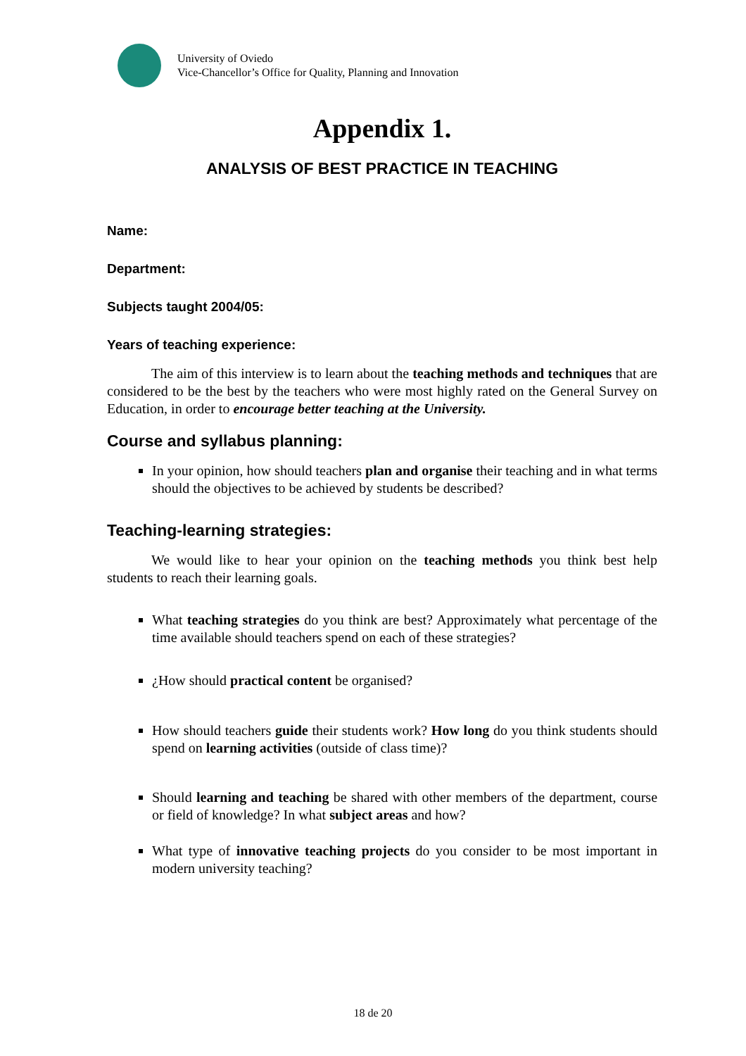University of Oviedo
Vice-Chancellor’s Office for Quality, Planning and Innovation
Appendix 1.
ANALYSIS OF BEST PRACTICE IN TEACHING
Name:
Department:
Subjects taught 2004/05:
Years of teaching experience:
The aim of this interview is to learn about the teaching methods and techniques that are considered to be the best by the teachers who were most highly rated on the General Survey on Education, in order to encourage better teaching at the University.
Course and syllabus planning:
In your opinion, how should teachers plan and organise their teaching and in what terms should the objectives to be achieved by students be described?
Teaching-learning strategies:
We would like to hear your opinion on the teaching methods you think best help students to reach their learning goals.
What teaching strategies do you think are best? Approximately what percentage of the time available should teachers spend on each of these strategies?
¿How should practical content be organised?
How should teachers guide their students work? How long do you think students should spend on learning activities (outside of class time)?
Should learning and teaching be shared with other members of the department, course or field of knowledge? In what subject areas and how?
What type of innovative teaching projects do you consider to be most important in modern university teaching?
18 de 20